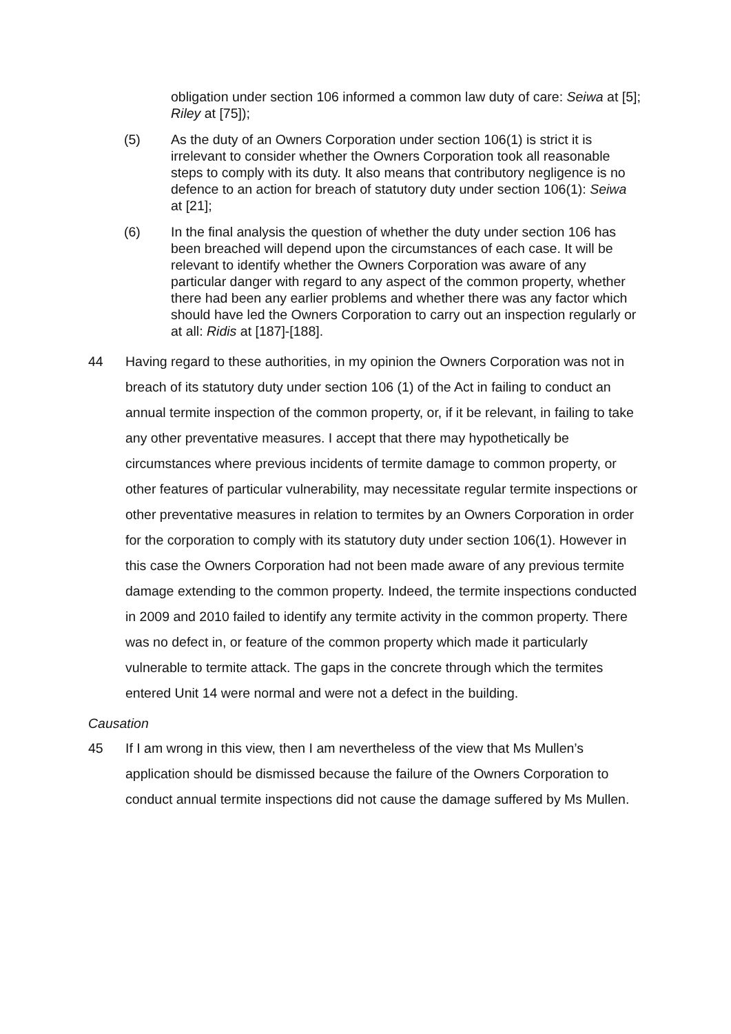obligation under section 106 informed a common law duty of care: Seiwa at [5]; Riley at [75]);
(5) As the duty of an Owners Corporation under section 106(1) is strict it is irrelevant to consider whether the Owners Corporation took all reasonable steps to comply with its duty. It also means that contributory negligence is no defence to an action for breach of statutory duty under section 106(1): Seiwa at [21];
(6) In the final analysis the question of whether the duty under section 106 has been breached will depend upon the circumstances of each case. It will be relevant to identify whether the Owners Corporation was aware of any particular danger with regard to any aspect of the common property, whether there had been any earlier problems and whether there was any factor which should have led the Owners Corporation to carry out an inspection regularly or at all: Ridis at [187]-[188].
44 Having regard to these authorities, in my opinion the Owners Corporation was not in breach of its statutory duty under section 106 (1) of the Act in failing to conduct an annual termite inspection of the common property, or, if it be relevant, in failing to take any other preventative measures. I accept that there may hypothetically be circumstances where previous incidents of termite damage to common property, or other features of particular vulnerability, may necessitate regular termite inspections or other preventative measures in relation to termites by an Owners Corporation in order for the corporation to comply with its statutory duty under section 106(1). However in this case the Owners Corporation had not been made aware of any previous termite damage extending to the common property. Indeed, the termite inspections conducted in 2009 and 2010 failed to identify any termite activity in the common property. There was no defect in, or feature of the common property which made it particularly vulnerable to termite attack. The gaps in the concrete through which the termites entered Unit 14 were normal and were not a defect in the building.
Causation
45 If I am wrong in this view, then I am nevertheless of the view that Ms Mullen’s application should be dismissed because the failure of the Owners Corporation to conduct annual termite inspections did not cause the damage suffered by Ms Mullen.